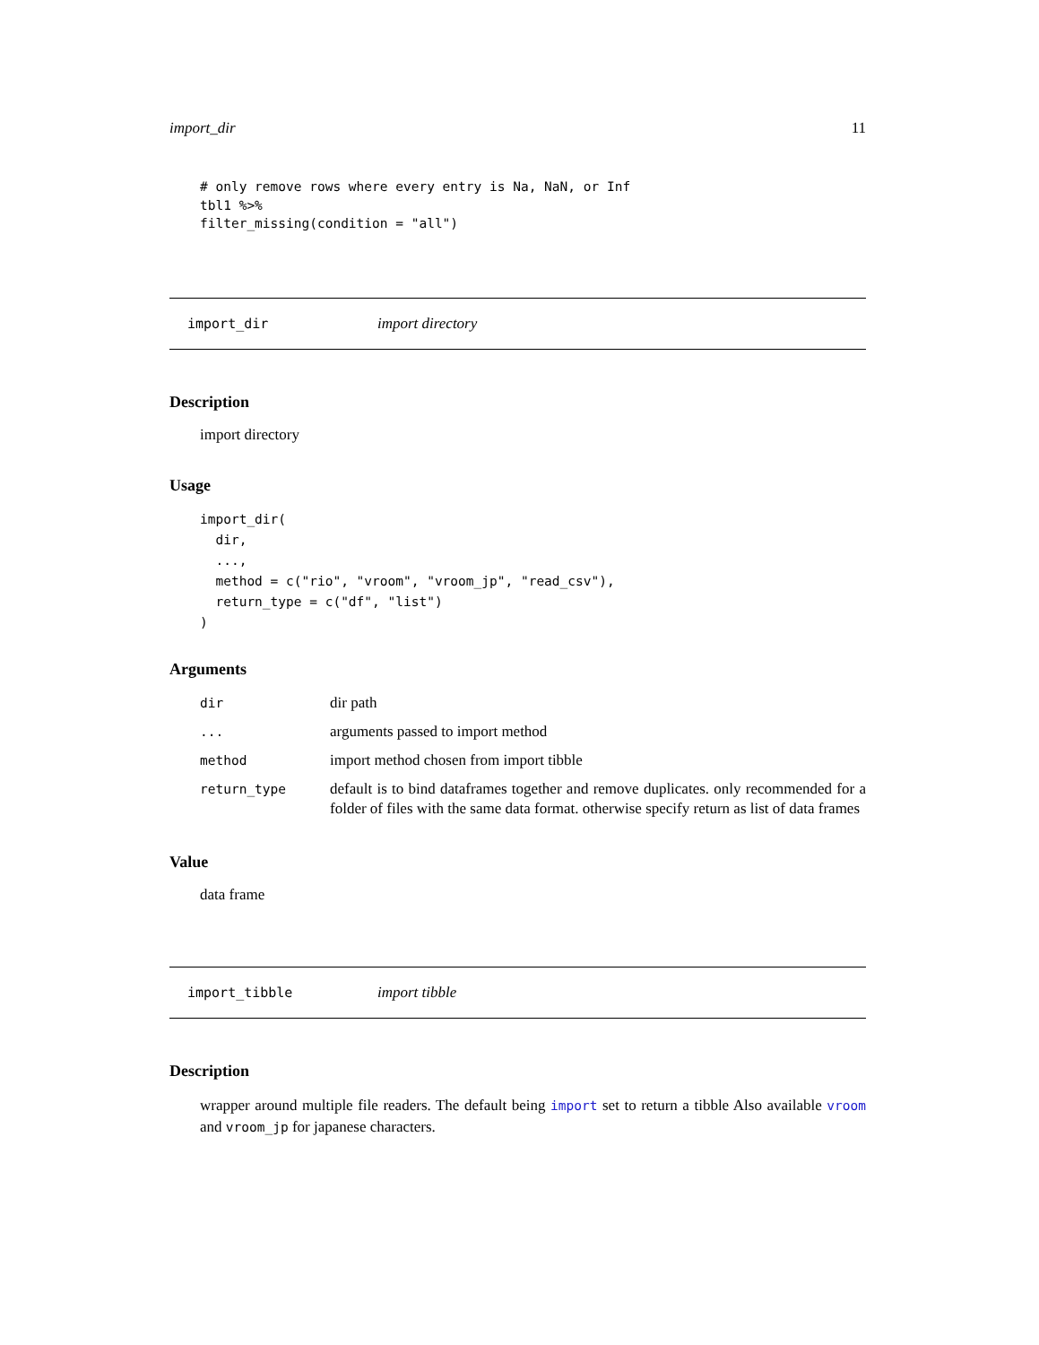import_dir 11
# only remove rows where every entry is Na, NaN, or Inf
tbl1 %>%
filter_missing(condition = "all")
import_dir import directory
Description
import directory
Usage
import_dir(
  dir,
  ...,
  method = c("rio", "vroom", "vroom_jp", "read_csv"),
  return_type = c("df", "list")
)
Arguments
| dir | dir path |
| ... | arguments passed to import method |
| method | import method chosen from import tibble |
| return_type | default is to bind dataframes together and remove duplicates. only recommended for a folder of files with the same data format. otherwise specify return as list of data frames |
Value
data frame
import_tibble import tibble
Description
wrapper around multiple file readers. The default being import set to return a tibble Also available vroom and vroom_jp for japanese characters.